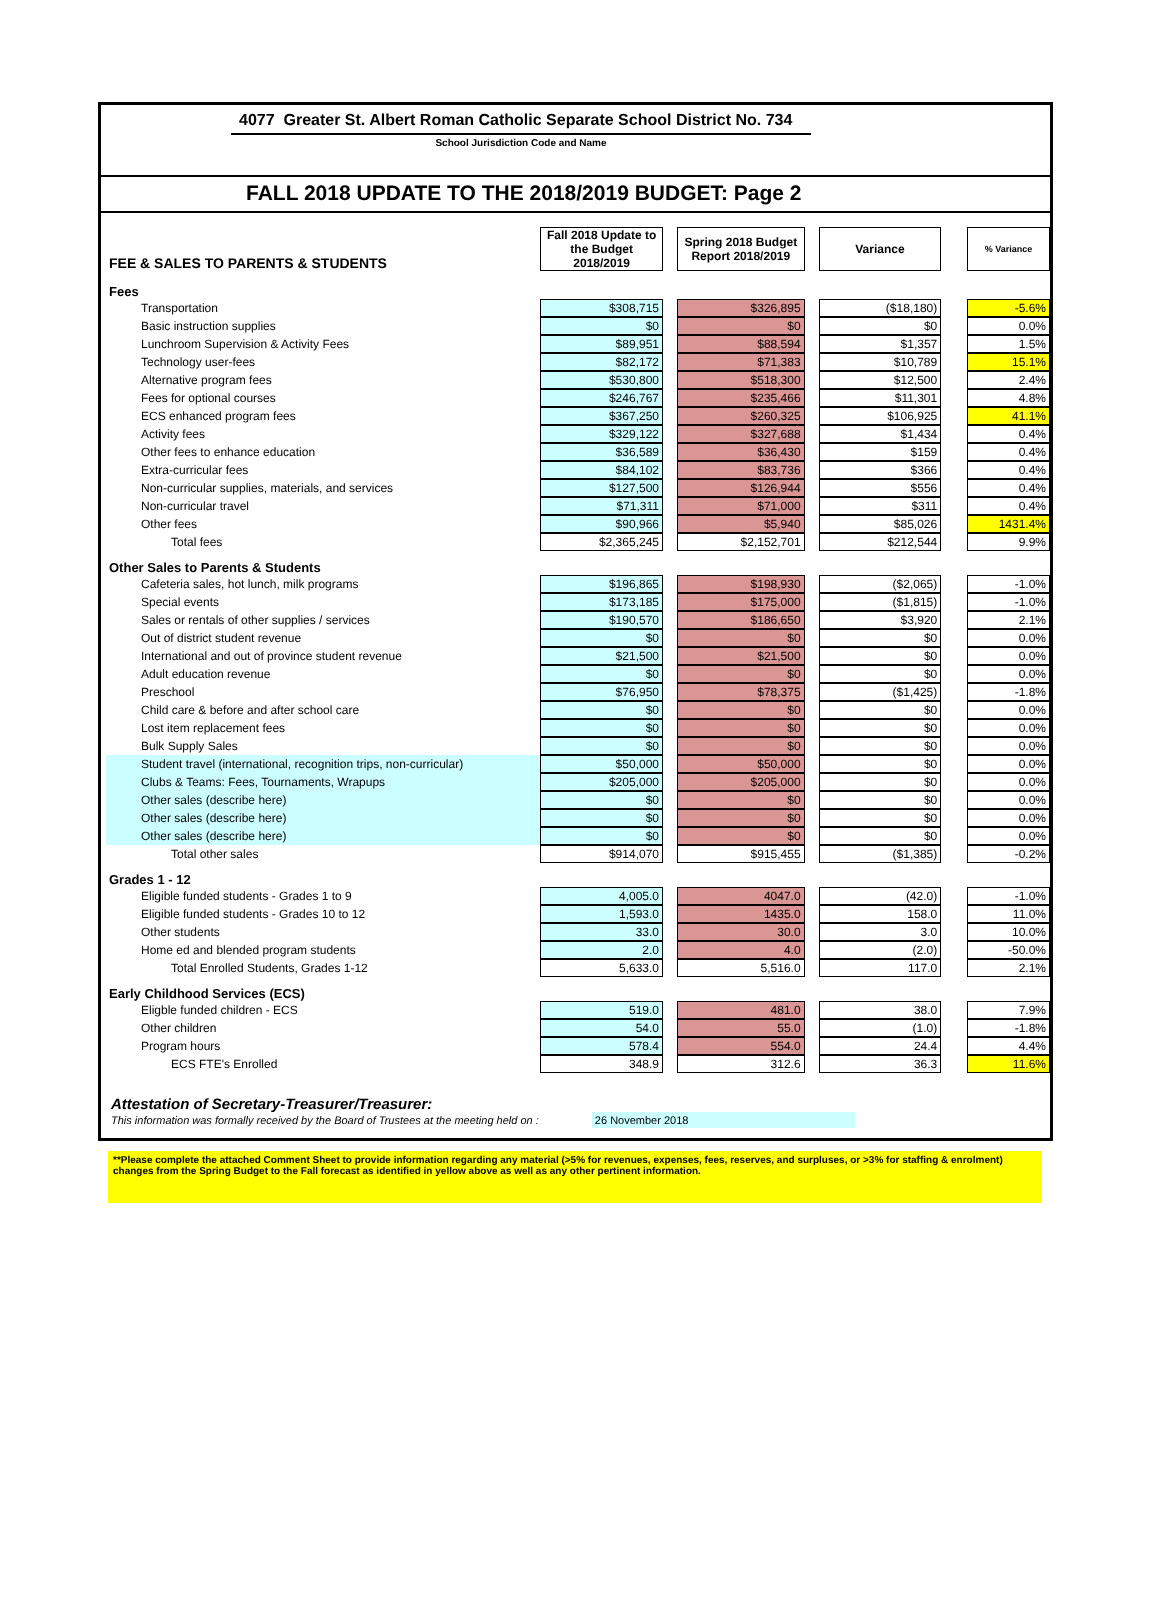4077 Greater St. Albert Roman Catholic Separate School District No. 734
School Jurisdiction Code and Name
FALL 2018 UPDATE TO THE 2018/2019 BUDGET: Page 2
| FEE & SALES TO PARENTS & STUDENTS | Fall 2018 Update to the Budget 2018/2019 | | Spring 2018 Budget Report 2018/2019 | | Variance | | % Variance |
| Fees | | | | | | | |
| Transportation | $308,715 | | $326,895 | | ($18,180) | | -5.6% |
| Basic instruction supplies | $0 | | $0 | | $0 | | 0.0% |
| Lunchroom Supervision & Activity Fees | $89,951 | | $88,594 | | $1,357 | | 1.5% |
| Technology user-fees | $82,172 | | $71,383 | | $10,789 | | 15.1% |
| Alternative program fees | $530,800 | | $518,300 | | $12,500 | | 2.4% |
| Fees for optional courses | $246,767 | | $235,466 | | $11,301 | | 4.8% |
| ECS enhanced program fees | $367,250 | | $260,325 | | $106,925 | | 41.1% |
| Activity fees | $329,122 | | $327,688 | | $1,434 | | 0.4% |
| Other fees to enhance education | $36,589 | | $36,430 | | $159 | | 0.4% |
| Extra-curricular fees | $84,102 | | $83,736 | | $366 | | 0.4% |
| Non-curricular supplies, materials, and services | $127,500 | | $126,944 | | $556 | | 0.4% |
| Non-curricular travel | $71,311 | | $71,000 | | $311 | | 0.4% |
| Other fees | $90,966 | | $5,940 | | $85,026 | | 1431.4% |
| Total fees | $2,365,245 | | $2,152,701 | | $212,544 | | 9.9% |
| Other Sales to Parents & Students | | | | | | | |
| Cafeteria sales, hot lunch, milk programs | $196,865 | | $198,930 | | ($2,065) | | -1.0% |
| Special events | $173,185 | | $175,000 | | ($1,815) | | -1.0% |
| Sales or rentals of other supplies / services | $190,570 | | $186,650 | | $3,920 | | 2.1% |
| Out of district student revenue | $0 | | $0 | | $0 | | 0.0% |
| International and out of province student revenue | $21,500 | | $21,500 | | $0 | | 0.0% |
| Adult education revenue | $0 | | $0 | | $0 | | 0.0% |
| Preschool | $76,950 | | $78,375 | | ($1,425) | | -1.8% |
| Child care & before and after school care | $0 | | $0 | | $0 | | 0.0% |
| Lost item replacement fees | $0 | | $0 | | $0 | | 0.0% |
| Bulk Supply Sales | $0 | | $0 | | $0 | | 0.0% |
| Student travel (international, recognition trips, non-curricular) | $50,000 | | $50,000 | | $0 | | 0.0% |
| Clubs & Teams: Fees, Tournaments, Wrapups | $205,000 | | $205,000 | | $0 | | 0.0% |
| Other sales (describe here) | $0 | | $0 | | $0 | | 0.0% |
| Other sales (describe here) | $0 | | $0 | | $0 | | 0.0% |
| Other sales (describe here) | $0 | | $0 | | $0 | | 0.0% |
| Total other sales | $914,070 | | $915,455 | | ($1,385) | | -0.2% |
| Grades 1 - 12 | | | | | | | |
| Eligible funded students - Grades 1 to 9 | 4,005.0 | | 4047.0 | | (42.0) | | -1.0% |
| Eligible funded students - Grades 10 to 12 | 1,593.0 | | 1435.0 | | 158.0 | | 11.0% |
| Other students | 33.0 | | 30.0 | | 3.0 | | 10.0% |
| Home ed and blended program students | 2.0 | | 4.0 | | (2.0) | | -50.0% |
| Total Enrolled Students, Grades 1-12 | 5,633.0 | | 5,516.0 | | 117.0 | | 2.1% |
| Early Childhood Services (ECS) | | | | | | | |
| Eligble funded children - ECS | 519.0 | | 481.0 | | 38.0 | | 7.9% |
| Other children | 54.0 | | 55.0 | | (1.0) | | -1.8% |
| Program hours | 578.4 | | 554.0 | | 24.4 | | 4.4% |
| ECS FTE's Enrolled | 348.9 | | 312.6 | | 36.3 | | 11.6% |
Attestation of Secretary-Treasurer/Treasurer:
This information was formally received by the Board of Trustees at the meeting held on : 26 November 2018
**Please complete the attached Comment Sheet to provide information regarding any material (>5% for revenues, expenses, fees, reserves, and surpluses, or >3% for staffing & enrolment) changes from the Spring Budget to the Fall forecast as identified in yellow above as well as any other pertinent information.